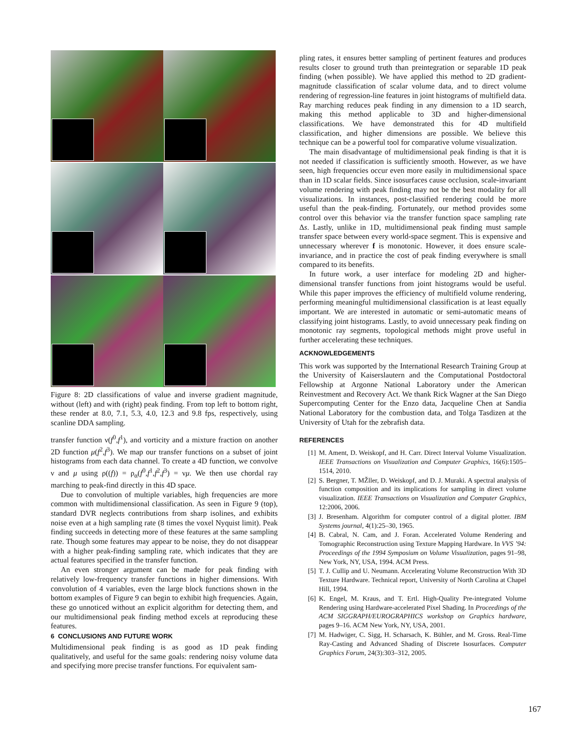Figure 8: 2D classifications of value and inverse gradient magnitude, without (left) and with (right) peak finding. From top left to bottom right, these render at 8.0, 7.1, 5.3, 4.0, 12.3 and 9.8 fps, respectively, using scanline DDA sampling.
transfer function ν(f<sup>0</sup>,f<sup>1</sup>), and vorticity and a mixture fraction on another 2D function μ(f<sup>2</sup>,f<sup>3</sup>). We map our transfer functions on a subset of joint histograms from each data channel. To create a 4D function, we convolve ν and μ using ρ((f)) = ρ<sub>α</sub>(f<sup>0</sup>,f<sup>1</sup>,f<sup>2</sup>,f<sup>3</sup>) = νμ. We then use chordal ray marching to peak-find directly in this 4D space.
Due to convolution of multiple variables, high frequencies are more common with multidimensional classification. As seen in Figure 9 (top), standard DVR neglects contributions from sharp isolines, and exhibits noise even at a high sampling rate (8 times the voxel Nyquist limit). Peak finding succeeds in detecting more of these features at the same sampling rate. Though some features may appear to be noise, they do not disappear with a higher peak-finding sampling rate, which indicates that they are actual features specified in the transfer function.
An even stronger argument can be made for peak finding with relatively low-frequency transfer functions in higher dimensions. With convolution of 4 variables, even the large block functions shown in the bottom examples of Figure 9 can begin to exhibit high frequencies. Again, these go unnoticed without an explicit algorithm for detecting them, and our multidimensional peak finding method excels at reproducing these features.
6 CONCLUSIONS AND FUTURE WORK
Multidimensional peak finding is as good as 1D peak finding qualitatively, and useful for the same goals: rendering noisy volume data and specifying more precise transfer functions. For equivalent sam-
pling rates, it ensures better sampling of pertinent features and produces results closer to ground truth than preintegration or separable 1D peak finding (when possible). We have applied this method to 2D gradient-magnitude classification of scalar volume data, and to direct volume rendering of regression-line features in joint histograms of multifield data. Ray marching reduces peak finding in any dimension to a 1D search, making this method applicable to 3D and higher-dimensional classifications. We have demonstrated this for 4D multifield classification, and higher dimensions are possible. We believe this technique can be a powerful tool for comparative volume visualization.
The main disadvantage of multidimensional peak finding is that it is not needed if classification is sufficiently smooth. However, as we have seen, high frequencies occur even more easily in multidimensional space than in 1D scalar fields. Since isosurfaces cause occlusion, scale-invariant volume rendering with peak finding may not be the best modality for all visualizations. In instances, post-classified rendering could be more useful than the peak-finding. Fortunately, our method provides some control over this behavior via the transfer function space sampling rate Δs. Lastly, unlike in 1D, multidimensional peak finding must sample transfer space between every world-space segment. This is expensive and unnecessary wherever f is monotonic. However, it does ensure scale-invariance, and in practice the cost of peak finding everywhere is small compared to its benefits.
In future work, a user interface for modeling 2D and higher-dimensional transfer functions from joint histograms would be useful. While this paper improves the efficiency of multifield volume rendering, performing meaningful multidimensional classification is at least equally important. We are interested in automatic or semi-automatic means of classifying joint histograms. Lastly, to avoid unnecessary peak finding on monotonic ray segments, topological methods might prove useful in further accelerating these techniques.
ACKNOWLEDGEMENTS
This work was supported by the International Research Training Group at the University of Kaiserslautern and the Computational Postdoctoral Fellowship at Argonne National Laboratory under the American Reinvestment and Recovery Act. We thank Rick Wagner at the San Diego Supercomputing Center for the Enzo data, Jacqueline Chen at Sandia National Laboratory for the combustion data, and Tolga Tasdizen at the University of Utah for the zebrafish data.
REFERENCES
[1] M. Ament, D. Weiskopf, and H. Carr. Direct Interval Volume Visualization. IEEE Transactions on Visualization and Computer Graphics, 16(6):1505–1514, 2010.
[2] S. Bergner, T. MŽller, D. Weiskopf, and D. J. Muraki. A spectral analysis of function composition and its implications for sampling in direct volume visualization. IEEE Transactions on Visualization and Computer Graphics, 12:2006, 2006.
[3] J. Bresenham. Algorithm for computer control of a digital plotter. IBM Systems journal, 4(1):25–30, 1965.
[4] B. Cabral, N. Cam, and J. Foran. Accelerated Volume Rendering and Tomographic Reconstruction using Texture Mapping Hardware. In VVS ’94: Proceedings of the 1994 Symposium on Volume Visualization, pages 91–98, New York, NY, USA, 1994. ACM Press.
[5] T. J. Cullip and U. Neumann. Accelerating Volume Reconstruction With 3D Texture Hardware. Technical report, University of North Carolina at Chapel Hill, 1994.
[6] K. Engel, M. Kraus, and T. Ertl. High-Quality Pre-integrated Volume Rendering using Hardware-accelerated Pixel Shading. In Proceedings of the ACM SIGGRAPH/EUROGRAPHICS workshop on Graphics hardware, pages 9–16. ACM New York, NY, USA, 2001.
[7] M. Hadwiger, C. Sigg, H. Scharsach, K. Bühler, and M. Gross. Real-Time Ray-Casting and Advanced Shading of Discrete Isosurfaces. Computer Graphics Forum, 24(3):303–312, 2005.
167